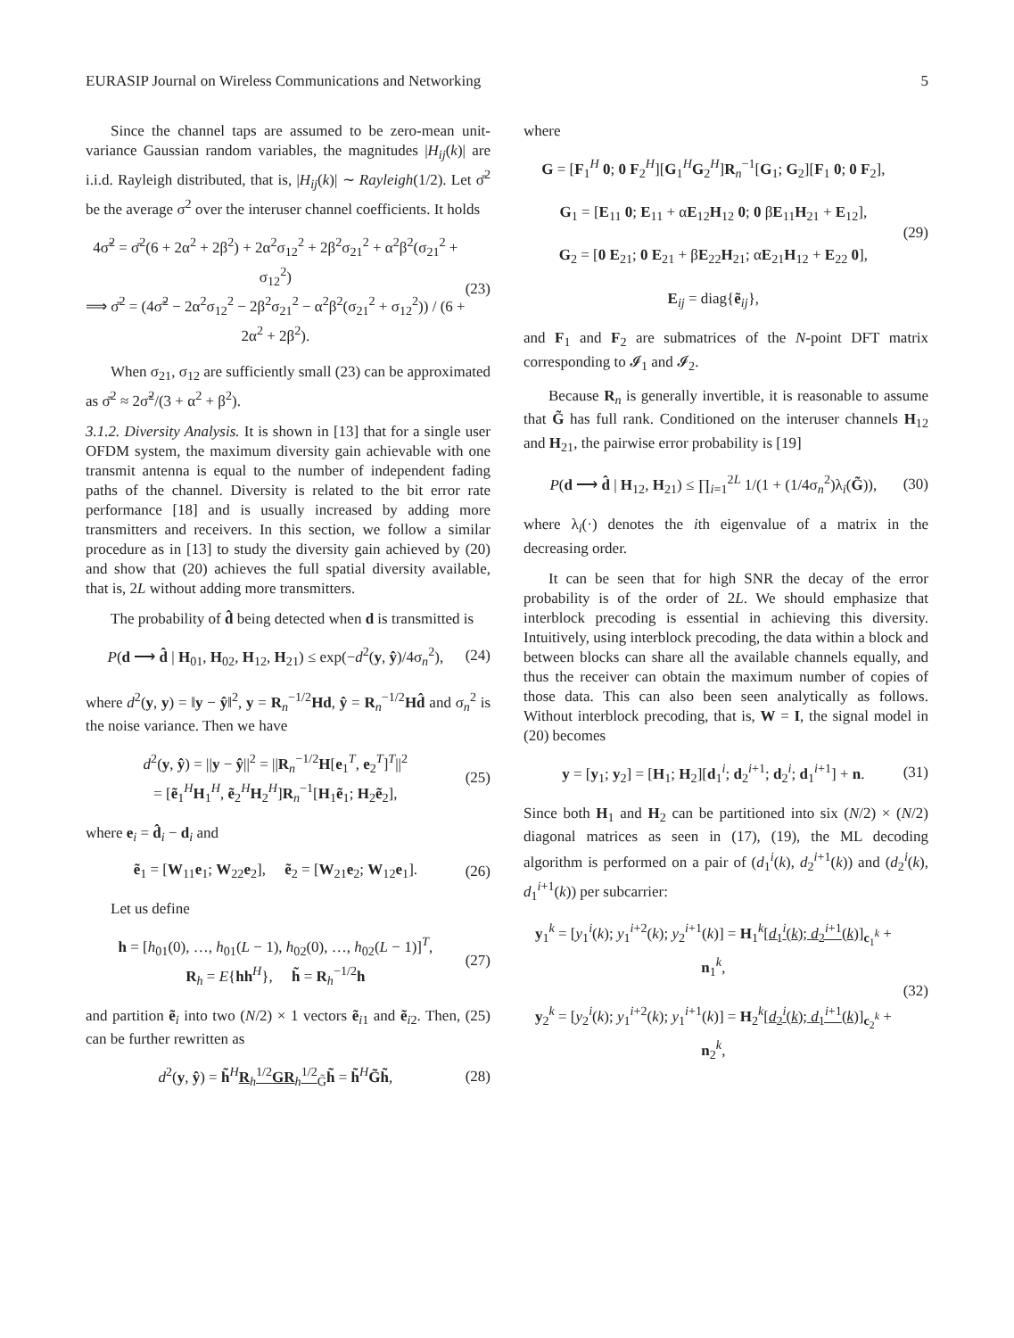EURASIP Journal on Wireless Communications and Networking 5
Since the channel taps are assumed to be zero-mean unit-variance Gaussian random variables, the magnitudes |H<sub>ij</sub>(k)| are i.i.d. Rayleigh distributed, that is, |H<sub>ij</sub>(k)| ∼ Rayleigh(1/2). Let σ̄<sup>2</sup> be the average σ<sup>2</sup> over the interuser channel coefficients. It holds
4σ̃<sup>2</sup> = σ̄<sup>2</sup>(6 + 2α<sup>2</sup> + 2β<sup>2</sup>) + 2α<sup>2</sup>σ<sub>12</sub><sup>2</sup> + 2β<sup>2</sup>σ<sub>21</sub><sup>2</sup> + α<sup>2</sup>β<sup>2</sup>(σ<sub>21</sub><sup>2</sup> + σ<sub>12</sub><sup>2</sup>)
⟹ σ̄<sup>2</sup> = (4σ̃<sup>2</sup> − 2α<sup>2</sup>σ<sub>12</sub><sup>2</sup> − 2β<sup>2</sup>σ<sub>21</sub><sup>2</sup> − α<sup>2</sup>β<sup>2</sup>(σ<sub>21</sub><sup>2</sup> + σ<sub>12</sub><sup>2</sup>)) / (6 + 2α<sup>2</sup> + 2β<sup>2</sup>). (23)
When σ<sub>21</sub>, σ<sub>12</sub> are sufficiently small (23) can be approximated as σ̄<sup>2</sup> ≈ 2σ̃<sup>2</sup>/(3 + α<sup>2</sup> + β<sup>2</sup>).
3.1.2. Diversity Analysis. It is shown in [13] that for a single user OFDM system, the maximum diversity gain achievable with one transmit antenna is equal to the number of independent fading paths of the channel. Diversity is related to the bit error rate performance [18] and is usually increased by adding more transmitters and receivers. In this section, we follow a similar procedure as in [13] to study the diversity gain achieved by (20) and show that (20) achieves the full spatial diversity available, that is, 2L without adding more transmitters.
The probability of d̂ being detected when d is transmitted is
P(d ⟶ d̂ | H<sub>01</sub>, H<sub>02</sub>, H<sub>12</sub>, H<sub>21</sub>) ≤ exp(−d<sup>2</sup>(y, ŷ)/4σ<sub>n</sub><sup>2</sup>), (24)
where d<sup>2</sup>(y, y) = ‖y − ŷ‖<sup>2</sup>, y = R<sub>n</sub><sup>−1/2</sup>Hd, ŷ = R<sub>n</sub><sup>−1/2</sup>Hd̂ and σ<sub>n</sub><sup>2</sup> is the noise variance. Then we have
d<sup>2</sup>(y, ŷ) = ||y − ŷ||<sup>2</sup> = ||R<sub>n</sub><sup>−1/2</sup>H[e<sub>1</sub><sup>T</sup>, e<sub>2</sub><sup>T</sup>]<sup>T</sup>||<sup>2</sup>
= [ẽ<sub>1</sub><sup>H</sup>H<sub>1</sub><sup>H</sup>, ẽ<sub>2</sub><sup>H</sup>H<sub>2</sub><sup>H</sup>]R<sub>n</sub><sup>−1</sup>[H<sub>1</sub>ẽ<sub>1</sub>; H<sub>2</sub>ẽ<sub>2</sub>], (25)
where e<sub>i</sub> = d̂<sub>i</sub> − d<sub>i</sub> and
ẽ<sub>1</sub> = [W<sub>11</sub>e<sub>1</sub>; W<sub>22</sub>e<sub>2</sub>], ẽ<sub>2</sub> = [W<sub>21</sub>e<sub>2</sub>; W<sub>12</sub>e<sub>1</sub>]. (26)
Let us define
h = [h<sub>01</sub>(0), …, h<sub>01</sub>(L − 1), h<sub>02</sub>(0), …, h<sub>02</sub>(L − 1)]<sup>T</sup>,
R<sub>h</sub> = E{hh<sup>H</sup>}, h̃ = R<sub>h</sub><sup>−1/2</sup>h (27)
and partition ẽ<sub>i</sub> into two (N/2) × 1 vectors ẽ<sub>i1</sub> and ẽ<sub>i2</sub>. Then, (25) can be further rewritten as
d<sup>2</sup>(y, ŷ) = h̃<sup>H</sup>R<sub>h</sub><sup>1/2</sup>GR<sub>h</sub><sup>1/2</sup><sub>G̃</sub>h̃ = h̃<sup>H</sup>G̃h̃, (28)
where
G = [F<sub>1</sub><sup>H</sup> 0; 0 F<sub>2</sub><sup>H</sup>][G<sub>1</sub><sup>H</sup>G<sub>2</sub><sup>H</sup>]R<sub>n</sub><sup>−1</sup>[G<sub>1</sub>; G<sub>2</sub>][F<sub>1</sub> 0; 0 F<sub>2</sub>],
G<sub>1</sub> = [E<sub>11</sub> 0; E<sub>11</sub> + αE<sub>12</sub>H<sub>12</sub> 0; 0 βE<sub>11</sub>H<sub>21</sub> + E<sub>12</sub>],
G<sub>2</sub> = [0 E<sub>21</sub>; 0 E<sub>21</sub> + βE<sub>22</sub>H<sub>21</sub>; αE<sub>21</sub>H<sub>12</sub> + E<sub>22</sub> 0],
E<sub>ij</sub> = diag{ẽ<sub>ij</sub>}, (29)
and F<sub>1</sub> and F<sub>2</sub> are submatrices of the N-point DFT matrix corresponding to 𝓘<sub>1</sub> and 𝓘<sub>2</sub>.
Because R<sub>n</sub> is generally invertible, it is reasonable to assume that G̃ has full rank. Conditioned on the interuser channels H<sub>12</sub> and H<sub>21</sub>, the pairwise error probability is [19]
P(d ⟶ d̂ | H<sub>12</sub>, H<sub>21</sub>) ≤ ∏<sub>i=1</sub><sup>2L</sup> 1/(1 + (1/4σ<sub>n</sub><sup>2</sup>)λ<sub>i</sub>(G̃)), (30)
where λ<sub>i</sub>(·) denotes the ith eigenvalue of a matrix in the decreasing order.
It can be seen that for high SNR the decay of the error probability is of the order of 2L. We should emphasize that interblock precoding is essential in achieving this diversity. Intuitively, using interblock precoding, the data within a block and between blocks can share all the available channels equally, and thus the receiver can obtain the maximum number of copies of those data. This can also been seen analytically as follows. Without interblock precoding, that is, W = I, the signal model in (20) becomes
y = [y<sub>1</sub>; y<sub>2</sub>] = [H<sub>1</sub>; H<sub>2</sub>][d<sub>1</sub><sup>i</sup>; d<sub>2</sub><sup>i+1</sup>; d<sub>2</sub><sup>i</sup>; d<sub>1</sub><sup>i+1</sup>] + n. (31)
Since both H<sub>1</sub> and H<sub>2</sub> can be partitioned into six (N/2) × (N/2) diagonal matrices as seen in (17), (19), the ML decoding algorithm is performed on a pair of (d<sub>1</sub><sup>i</sup>(k), d<sub>2</sub><sup>i+1</sup>(k)) and (d<sub>2</sub><sup>i</sup>(k), d<sub>1</sub><sup>i+1</sup>(k)) per subcarrier:
y<sub>1</sub><sup>k</sup> = [y<sub>1</sub><sup>i</sup>(k); y<sub>1</sub><sup>i+2</sup>(k); y<sub>2</sub><sup>i+1</sup>(k)] = H<sub>1</sub><sup>k</sup>[d<sub>1</sub><sup>i</sup>(k); d<sub>2</sub><sup>i+1</sup>(k)]<sub>c<sub>1</sub><sup>k</sup></sub> + n<sub>1</sub><sup>k</sup>,
y<sub>2</sub><sup>k</sup> = [y<sub>2</sub><sup>i</sup>(k); y<sub>1</sub><sup>i+2</sup>(k); y<sub>1</sub><sup>i+1</sup>(k)] = H<sub>2</sub><sup>k</sup>[d<sub>2</sub><sup>i</sup>(k); d<sub>1</sub><sup>i+1</sup>(k)]<sub>c<sub>2</sub><sup>k</sup></sub> + n<sub>2</sub><sup>k</sup>, (32)